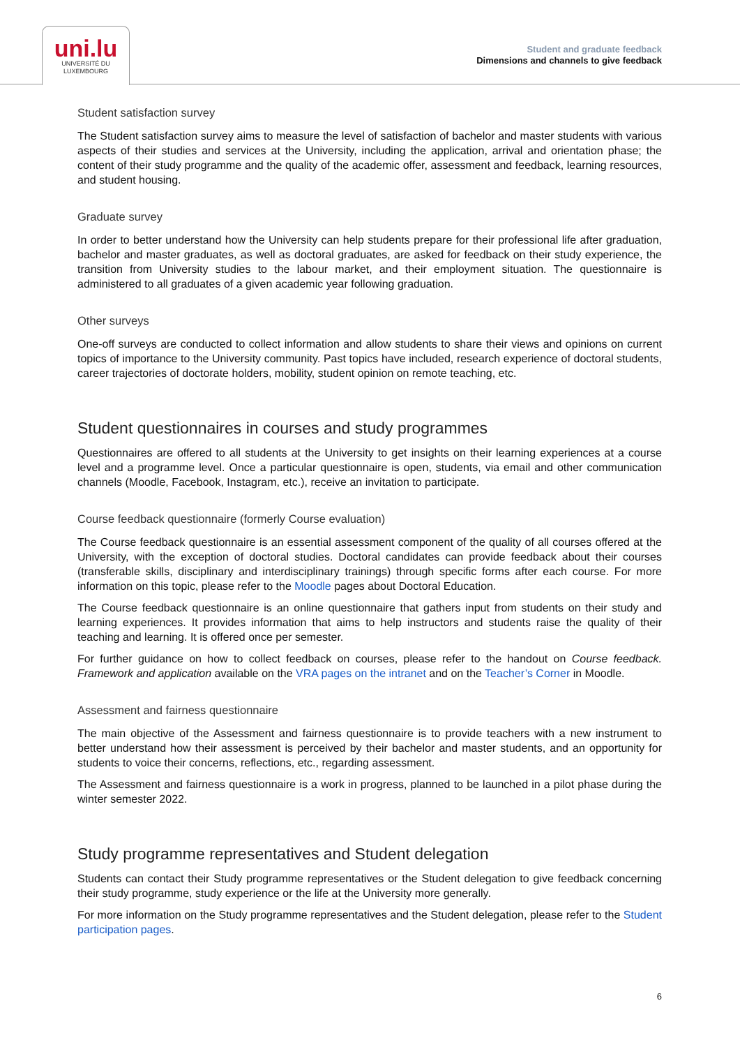uni.lu
UNIVERSITÉ DU
LUXEMBOURG
Student and graduate feedback
Dimensions and channels to give feedback
Student satisfaction survey
The Student satisfaction survey aims to measure the level of satisfaction of bachelor and master students with various aspects of their studies and services at the University, including the application, arrival and orientation phase; the content of their study programme and the quality of the academic offer, assessment and feedback, learning resources, and student housing.
Graduate survey
In order to better understand how the University can help students prepare for their professional life after graduation, bachelor and master graduates, as well as doctoral graduates, are asked for feedback on their study experience, the transition from University studies to the labour market, and their employment situation. The questionnaire is administered to all graduates of a given academic year following graduation.
Other surveys
One-off surveys are conducted to collect information and allow students to share their views and opinions on current topics of importance to the University community. Past topics have included, research experience of doctoral students, career trajectories of doctorate holders, mobility, student opinion on remote teaching, etc.
Student questionnaires in courses and study programmes
Questionnaires are offered to all students at the University to get insights on their learning experiences at a course level and a programme level. Once a particular questionnaire is open, students, via email and other communication channels (Moodle, Facebook, Instagram, etc.), receive an invitation to participate.
Course feedback questionnaire (formerly Course evaluation)
The Course feedback questionnaire is an essential assessment component of the quality of all courses offered at the University, with the exception of doctoral studies. Doctoral candidates can provide feedback about their courses (transferable skills, disciplinary and interdisciplinary trainings) through specific forms after each course. For more information on this topic, please refer to the Moodle pages about Doctoral Education.
The Course feedback questionnaire is an online questionnaire that gathers input from students on their study and learning experiences. It provides information that aims to help instructors and students raise the quality of their teaching and learning. It is offered once per semester.
For further guidance on how to collect feedback on courses, please refer to the handout on Course feedback. Framework and application available on the VRA pages on the intranet and on the Teacher’s Corner in Moodle.
Assessment and fairness questionnaire
The main objective of the Assessment and fairness questionnaire is to provide teachers with a new instrument to better understand how their assessment is perceived by their bachelor and master students, and an opportunity for students to voice their concerns, reflections, etc., regarding assessment.
The Assessment and fairness questionnaire is a work in progress, planned to be launched in a pilot phase during the winter semester 2022.
Study programme representatives and Student delegation
Students can contact their Study programme representatives or the Student delegation to give feedback concerning their study programme, study experience or the life at the University more generally.
For more information on the Study programme representatives and the Student delegation, please refer to the Student participation pages.
6